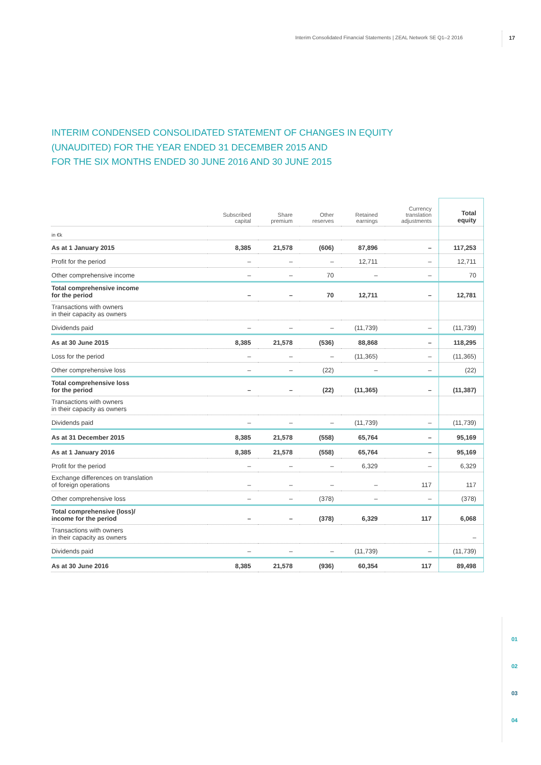Interim Consolidated Financial Statements | ZEAL Network SE Q1–2 2016
17
INTERIM CONDENSED CONSOLIDATED STATEMENT OF CHANGES IN EQUITY
(UNAUDITED) FOR THE YEAR ENDED 31 DECEMBER 2015 AND
FOR THE SIX MONTHS ENDED 30 JUNE 2016 AND 30 JUNE 2015
| | Subscribed capital | Share premium | Other reserves | Retained earnings | Currency translation adjustments | Total equity |
| --- | --- | --- | --- | --- | --- | --- |
| in €k | | | | | | |
| As at 1 January 2015 | 8,385 | 21,578 | (606) | 87,896 | – | 117,253 |
| Profit for the period | – | – | – | 12,711 | – | 12,711 |
| Other comprehensive income | – | – | 70 | – | – | 70 |
| Total comprehensive income for the period | – | – | 70 | 12,711 | – | 12,781 |
| Transactions with owners in their capacity as owners | | | | | | |
| Dividends paid | – | – | – | (11,739) | – | (11,739) |
| As at 30 June 2015 | 8,385 | 21,578 | (536) | 88,868 | – | 118,295 |
| Loss for the period | – | – | – | (11,365) | – | (11,365) |
| Other comprehensive loss | – | – | (22) | – | – | (22) |
| Total comprehensive loss for the period | – | – | (22) | (11,365) | – | (11,387) |
| Transactions with owners in their capacity as owners | | | | | | |
| Dividends paid | – | – | – | (11,739) | – | (11,739) |
| As at 31 December 2015 | 8,385 | 21,578 | (558) | 65,764 | – | 95,169 |
| As at 1 January 2016 | 8,385 | 21,578 | (558) | 65,764 | – | 95,169 |
| Profit for the period | – | – | – | 6,329 | – | 6,329 |
| Exchange differences on translation of foreign operations | – | – | – | – | 117 | 117 |
| Other comprehensive loss | – | – | (378) | – | – | (378) |
| Total comprehensive (loss)/ income for the period | – | – | (378) | 6,329 | 117 | 6,068 |
| Transactions with owners in their capacity as owners | | | | | | – |
| Dividends paid | – | – | – | (11,739) | – | (11,739) |
| As at 30 June 2016 | 8,385 | 21,578 | (936) | 60,354 | 117 | 89,498 |
01
02
03
04